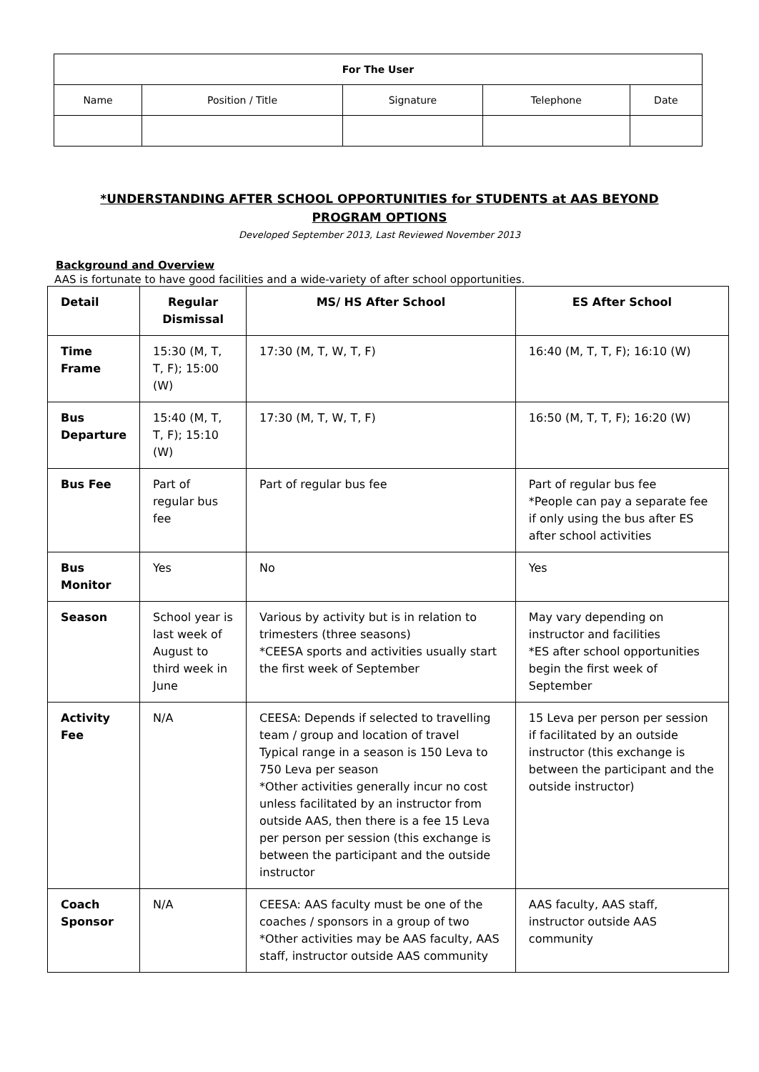| For The User | | | | |
| Name | Position / Title | Signature | Telephone | Date |
*UNDERSTANDING AFTER SCHOOL OPPORTUNITIES for STUDENTS at AAS BEYOND PROGRAM OPTIONS
Developed September 2013, Last Reviewed November 2013
Background and Overview
AAS is fortunate to have good facilities and a wide-variety of after school opportunities.
| Detail | Regular Dismissal | MS/ HS After School | ES After School |
| --- | --- | --- | --- |
| Time Frame | 15:30 (M, T, T, F); 15:00 (W) | 17:30 (M, T, W, T, F) | 16:40 (M, T, T, F); 16:10 (W) |
| Bus Departure | 15:40 (M, T, T, F); 15:10 (W) | 17:30 (M, T, W, T, F) | 16:50 (M, T, T, F); 16:20 (W) |
| Bus Fee | Part of regular bus fee | Part of regular bus fee | Part of regular bus fee *People can pay a separate fee if only using the bus after ES after school activities |
| Bus Monitor | Yes | No | Yes |
| Season | School year is last week of August to third week in June | Various by activity but is in relation to trimesters (three seasons) *CEESA sports and activities usually start the first week of September | May vary depending on instructor and facilities *ES after school opportunities begin the first week of September |
| Activity Fee | N/A | CEESA: Depends if selected to travelling team / group and location of travel Typical range in a season is 150 Leva to 750 Leva per season *Other activities generally incur no cost unless facilitated by an instructor from outside AAS, then there is a fee 15 Leva per person per session (this exchange is between the participant and the outside instructor | 15 Leva per person per session if facilitated by an outside instructor (this exchange is between the participant and the outside instructor) |
| Coach Sponsor | N/A | CEESA: AAS faculty must be one of the coaches / sponsors in a group of two *Other activities may be AAS faculty, AAS staff, instructor outside AAS community | AAS faculty, AAS staff, instructor outside AAS community |